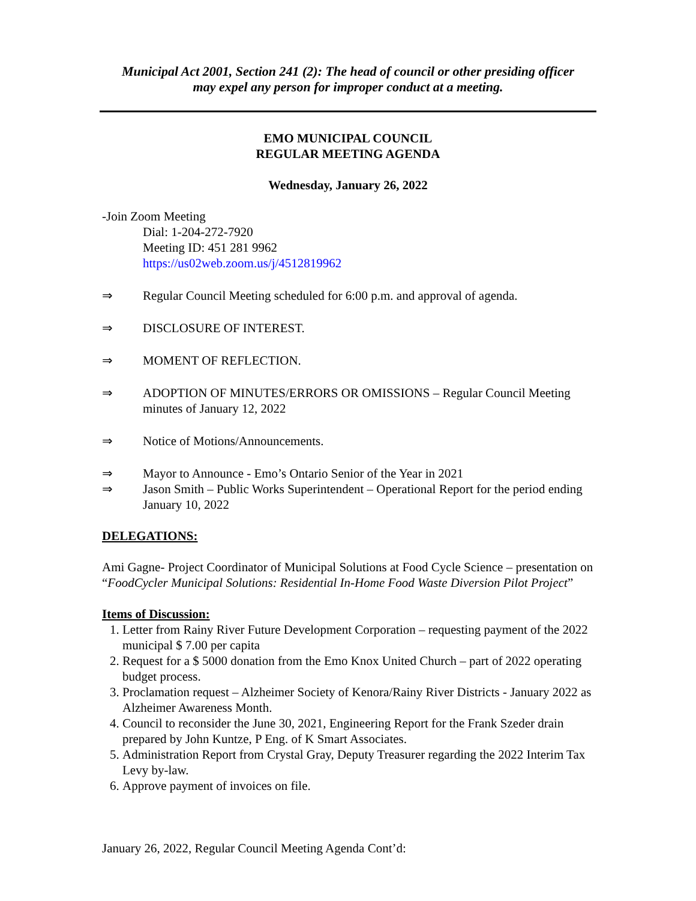Municipal Act 2001, Section 241 (2): The head of council or other presiding officer
may expel any person for improper conduct at a meeting.
EMO MUNICIPAL COUNCIL
REGULAR MEETING AGENDA
Wednesday, January 26, 2022
-Join Zoom Meeting
Dial: 1-204-272-7920
Meeting ID: 451 281 9962
https://us02web.zoom.us/j/4512819962
⇒ Regular Council Meeting scheduled for 6:00 p.m. and approval of agenda.
⇒ DISCLOSURE OF INTEREST.
⇒ MOMENT OF REFLECTION.
⇒ ADOPTION OF MINUTES/ERRORS OR OMISSIONS – Regular Council Meeting minutes of January 12, 2022
⇒ Notice of Motions/Announcements.
⇒ Mayor to Announce - Emo’s Ontario Senior of the Year in 2021
⇒ Jason Smith – Public Works Superintendent – Operational Report for the period ending January 10, 2022
DELEGATIONS:
Ami Gagne- Project Coordinator of Municipal Solutions at Food Cycle Science – presentation on “FoodCycler Municipal Solutions: Residential In-Home Food Waste Diversion Pilot Project”
Items of Discussion:
1. Letter from Rainy River Future Development Corporation – requesting payment of the 2022 municipal $ 7.00 per capita
2. Request for a $ 5000 donation from the Emo Knox United Church – part of 2022 operating budget process.
3. Proclamation request – Alzheimer Society of Kenora/Rainy River Districts - January 2022 as Alzheimer Awareness Month.
4. Council to reconsider the June 30, 2021, Engineering Report for the Frank Szeder drain prepared by John Kuntze, P Eng. of K Smart Associates.
5. Administration Report from Crystal Gray, Deputy Treasurer regarding the 2022 Interim Tax Levy by-law.
6. Approve payment of invoices on file.
January 26, 2022, Regular Council Meeting Agenda Cont’d: